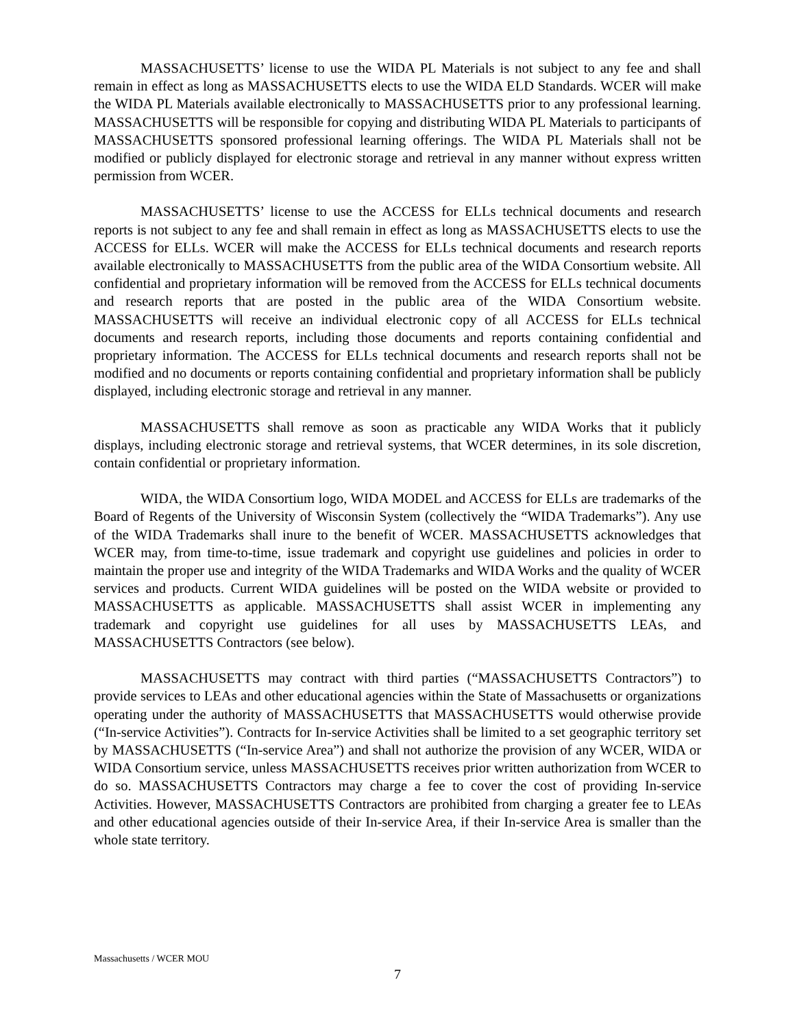MASSACHUSETTS’ license to use the WIDA PL Materials is not subject to any fee and shall remain in effect as long as MASSACHUSETTS elects to use the WIDA ELD Standards. WCER will make the WIDA PL Materials available electronically to MASSACHUSETTS prior to any professional learning. MASSACHUSETTS will be responsible for copying and distributing WIDA PL Materials to participants of MASSACHUSETTS sponsored professional learning offerings. The WIDA PL Materials shall not be modified or publicly displayed for electronic storage and retrieval in any manner without express written permission from WCER.
MASSACHUSETTS’ license to use the ACCESS for ELLs technical documents and research reports is not subject to any fee and shall remain in effect as long as MASSACHUSETTS elects to use the ACCESS for ELLs. WCER will make the ACCESS for ELLs technical documents and research reports available electronically to MASSACHUSETTS from the public area of the WIDA Consortium website. All confidential and proprietary information will be removed from the ACCESS for ELLs technical documents and research reports that are posted in the public area of the WIDA Consortium website. MASSACHUSETTS will receive an individual electronic copy of all ACCESS for ELLs technical documents and research reports, including those documents and reports containing confidential and proprietary information. The ACCESS for ELLs technical documents and research reports shall not be modified and no documents or reports containing confidential and proprietary information shall be publicly displayed, including electronic storage and retrieval in any manner.
MASSACHUSETTS shall remove as soon as practicable any WIDA Works that it publicly displays, including electronic storage and retrieval systems, that WCER determines, in its sole discretion, contain confidential or proprietary information.
WIDA, the WIDA Consortium logo, WIDA MODEL and ACCESS for ELLs are trademarks of the Board of Regents of the University of Wisconsin System (collectively the “WIDA Trademarks”). Any use of the WIDA Trademarks shall inure to the benefit of WCER. MASSACHUSETTS acknowledges that WCER may, from time-to-time, issue trademark and copyright use guidelines and policies in order to maintain the proper use and integrity of the WIDA Trademarks and WIDA Works and the quality of WCER services and products. Current WIDA guidelines will be posted on the WIDA website or provided to MASSACHUSETTS as applicable. MASSACHUSETTS shall assist WCER in implementing any trademark and copyright use guidelines for all uses by MASSACHUSETTS LEAs, and MASSACHUSETTS Contractors (see below).
MASSACHUSETTS may contract with third parties (“MASSACHUSETTS Contractors”) to provide services to LEAs and other educational agencies within the State of Massachusetts or organizations operating under the authority of MASSACHUSETTS that MASSACHUSETTS would otherwise provide (“In-service Activities”). Contracts for In-service Activities shall be limited to a set geographic territory set by MASSACHUSETTS (“In-service Area”) and shall not authorize the provision of any WCER, WIDA or WIDA Consortium service, unless MASSACHUSETTS receives prior written authorization from WCER to do so. MASSACHUSETTS Contractors may charge a fee to cover the cost of providing In-service Activities. However, MASSACHUSETTS Contractors are prohibited from charging a greater fee to LEAs and other educational agencies outside of their In-service Area, if their In-service Area is smaller than the whole state territory.
Massachusetts / WCER MOU
7